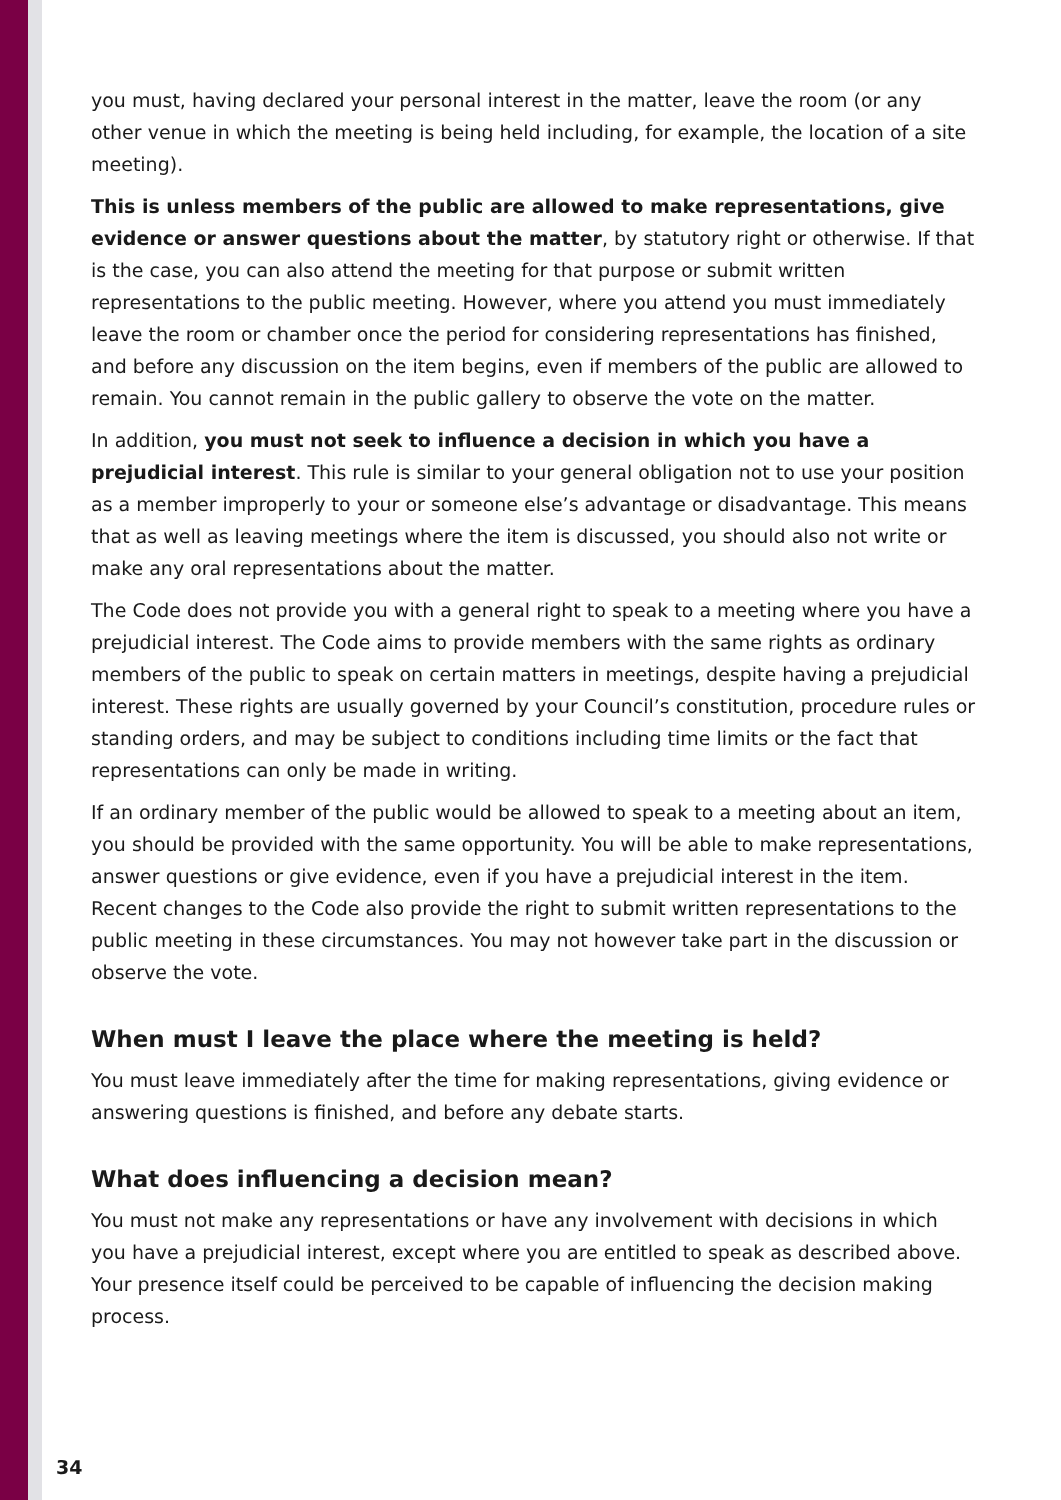you must, having declared your personal interest in the matter, leave the room (or any other venue in which the meeting is being held including, for example, the location of a site meeting).
This is unless members of the public are allowed to make representations, give evidence or answer questions about the matter, by statutory right or otherwise. If that is the case, you can also attend the meeting for that purpose or submit written representations to the public meeting. However, where you attend you must immediately leave the room or chamber once the period for considering representations has finished, and before any discussion on the item begins, even if members of the public are allowed to remain. You cannot remain in the public gallery to observe the vote on the matter.
In addition, you must not seek to influence a decision in which you have a prejudicial interest. This rule is similar to your general obligation not to use your position as a member improperly to your or someone else’s advantage or disadvantage. This means that as well as leaving meetings where the item is discussed, you should also not write or make any oral representations about the matter.
The Code does not provide you with a general right to speak to a meeting where you have a prejudicial interest. The Code aims to provide members with the same rights as ordinary members of the public to speak on certain matters in meetings, despite having a prejudicial interest. These rights are usually governed by your Council’s constitution, procedure rules or standing orders, and may be subject to conditions including time limits or the fact that representations can only be made in writing.
If an ordinary member of the public would be allowed to speak to a meeting about an item, you should be provided with the same opportunity. You will be able to make representations, answer questions or give evidence, even if you have a prejudicial interest in the item. Recent changes to the Code also provide the right to submit written representations to the public meeting in these circumstances. You may not however take part in the discussion or observe the vote.
When must I leave the place where the meeting is held?
You must leave immediately after the time for making representations, giving evidence or answering questions is finished, and before any debate starts.
What does influencing a decision mean?
You must not make any representations or have any involvement with decisions in which you have a prejudicial interest, except where you are entitled to speak as described above. Your presence itself could be perceived to be capable of influencing the decision making process.
34